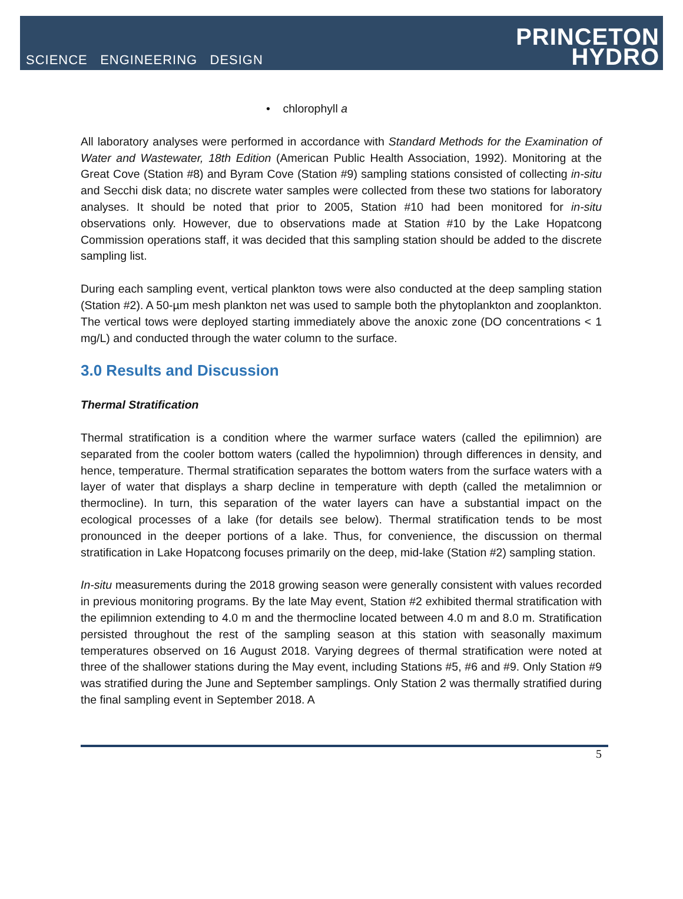SCIENCE ENGINEERING DESIGN
PRINCETON
HYDRO
• chlorophyll a
All laboratory analyses were performed in accordance with Standard Methods for the Examination of Water and Wastewater, 18th Edition (American Public Health Association, 1992). Monitoring at the Great Cove (Station #8) and Byram Cove (Station #9) sampling stations consisted of collecting in-situ and Secchi disk data; no discrete water samples were collected from these two stations for laboratory analyses. It should be noted that prior to 2005, Station #10 had been monitored for in-situ observations only. However, due to observations made at Station #10 by the Lake Hopatcong Commission operations staff, it was decided that this sampling station should be added to the discrete sampling list.
During each sampling event, vertical plankton tows were also conducted at the deep sampling station (Station #2). A 50-µm mesh plankton net was used to sample both the phytoplankton and zooplankton. The vertical tows were deployed starting immediately above the anoxic zone (DO concentrations < 1 mg/L) and conducted through the water column to the surface.
3.0 Results and Discussion
Thermal Stratification
Thermal stratification is a condition where the warmer surface waters (called the epilimnion) are separated from the cooler bottom waters (called the hypolimnion) through differences in density, and hence, temperature. Thermal stratification separates the bottom waters from the surface waters with a layer of water that displays a sharp decline in temperature with depth (called the metalimnion or thermocline). In turn, this separation of the water layers can have a substantial impact on the ecological processes of a lake (for details see below). Thermal stratification tends to be most pronounced in the deeper portions of a lake. Thus, for convenience, the discussion on thermal stratification in Lake Hopatcong focuses primarily on the deep, mid-lake (Station #2) sampling station.
In-situ measurements during the 2018 growing season were generally consistent with values recorded in previous monitoring programs. By the late May event, Station #2 exhibited thermal stratification with the epilimnion extending to 4.0 m and the thermocline located between 4.0 m and 8.0 m. Stratification persisted throughout the rest of the sampling season at this station with seasonally maximum temperatures observed on 16 August 2018. Varying degrees of thermal stratification were noted at three of the shallower stations during the May event, including Stations #5, #6 and #9. Only Station #9 was stratified during the June and September samplings. Only Station 2 was thermally stratified during the final sampling event in September 2018. A
5